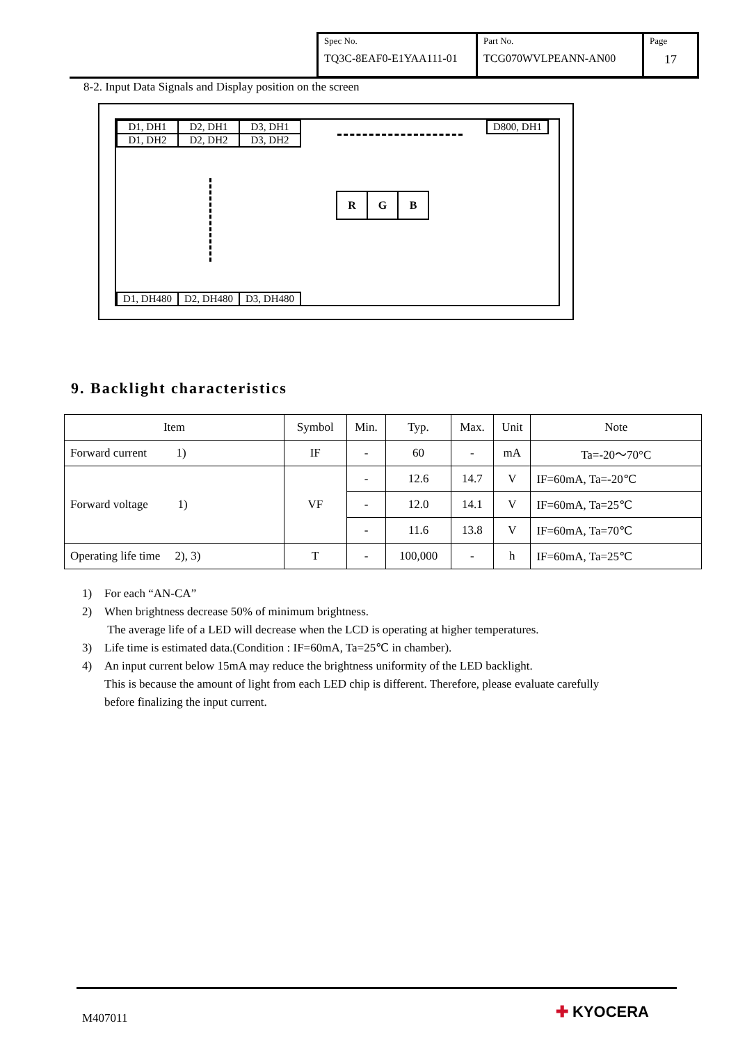| Spec No. TQ3C-8EAF0-E1YAA111-01 | Part No. TCG070WVLPEANN-AN00 | Page 17 |
8-2. Input Data Signals and Display position on the screen
D1, DH1 D2, DH1 D3, DH1 D800, DH1
D1, DH2 D2, DH2 D3, DH2
R G B
D1, DH480 D2, DH480 D3, DH480
9. Backlight characteristics
| Item | Symbol | Min. | Typ. | Max. | Unit | Note |
| --- | --- | --- | --- | --- | --- | --- |
| Forward current 1) | IF | - | 60 | - | mA | Ta=-20～70°C |
| Forward voltage 1) | VF | - | 12.6 | 14.7 | V | IF=60mA, Ta=-20℃ |
| | | - | 12.0 | 14.1 | V | IF=60mA, Ta=25℃ |
| | | - | 11.6 | 13.8 | V | IF=60mA, Ta=70℃ |
| Operating life time 2), 3) | T | - | 100,000 | - | h | IF=60mA, Ta=25℃ |
1) For each “AN-CA”
2) When brightness decrease 50% of minimum brightness.
The average life of a LED will decrease when the LCD is operating at higher temperatures.
3) Life time is estimated data.(Condition : IF=60mA, Ta=25℃ in chamber).
4) An input current below 15mA may reduce the brightness uniformity of the LED backlight.
This is because the amount of light from each LED chip is different. Therefore, please evaluate carefully
before finalizing the input current.
M407011 ✚ KYOCERA